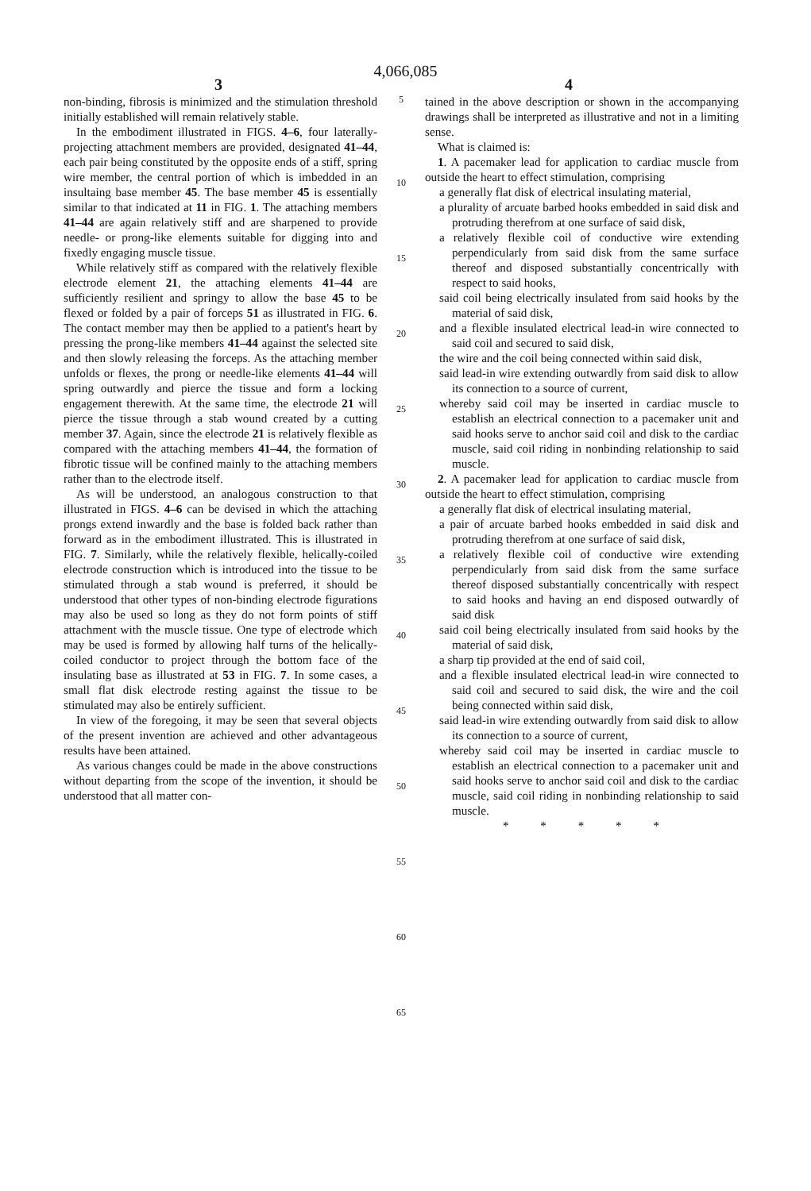4,066,085
3 4
non-binding, fibrosis is minimized and the stimulation threshold initially established will remain relatively stable.
In the embodiment illustrated in FIGS. 4–6, four laterally-projecting attachment members are provided, designated 41–44, each pair being constituted by the opposite ends of a stiff, spring wire member, the central portion of which is imbedded in an insultaing base member 45. The base member 45 is essentially similar to that indicated at 11 in FIG. 1. The attaching members 41–44 are again relatively stiff and are sharpened to provide needle- or prong-like elements suitable for digging into and fixedly engaging muscle tissue.
While relatively stiff as compared with the relatively flexible electrode element 21, the attaching elements 41–44 are sufficiently resilient and springy to allow the base 45 to be flexed or folded by a pair of forceps 51 as illustrated in FIG. 6. The contact member may then be applied to a patient's heart by pressing the prong-like members 41–44 against the selected site and then slowly releasing the forceps. As the attaching member unfolds or flexes, the prong or needle-like elements 41–44 will spring outwardly and pierce the tissue and form a locking engagement therewith. At the same time, the electrode 21 will pierce the tissue through a stab wound created by a cutting member 37. Again, since the electrode 21 is relatively flexible as compared with the attaching members 41–44, the formation of fibrotic tissue will be confined mainly to the attaching members rather than to the electrode itself.
As will be understood, an analogous construction to that illustrated in FIGS. 4–6 can be devised in which the attaching prongs extend inwardly and the base is folded back rather than forward as in the embodiment illustrated. This is illustrated in FIG. 7. Similarly, while the relatively flexible, helically-coiled electrode construction which is introduced into the tissue to be stimulated through a stab wound is preferred, it should be understood that other types of non-binding electrode figurations may also be used so long as they do not form points of stiff attachment with the muscle tissue. One type of electrode which may be used is formed by allowing half turns of the helically-coiled conductor to project through the bottom face of the insulating base as illustrated at 53 in FIG. 7. In some cases, a small flat disk electrode resting against the tissue to be stimulated may also be entirely sufficient.
In view of the foregoing, it may be seen that several objects of the present invention are achieved and other advantageous results have been attained.
As various changes could be made in the above constructions without departing from the scope of the invention, it should be understood that all matter con-
5
10
15
20
25
30
35
40
45
50
55
60
65
tained in the above description or shown in the accompanying drawings shall be interpreted as illustrative and not in a limiting sense.
What is claimed is:
1. A pacemaker lead for application to cardiac muscle from outside the heart to effect stimulation, comprising
a generally flat disk of electrical insulating material,
a plurality of arcuate barbed hooks embedded in said disk and protruding therefrom at one surface of said disk,
a relatively flexible coil of conductive wire extending perpendicularly from said disk from the same surface thereof and disposed substantially concentrically with respect to said hooks,
said coil being electrically insulated from said hooks by the material of said disk,
and a flexible insulated electrical lead-in wire connected to said coil and secured to said disk,
the wire and the coil being connected within said disk,
said lead-in wire extending outwardly from said disk to allow its connection to a source of current,
whereby said coil may be inserted in cardiac muscle to establish an electrical connection to a pacemaker unit and said hooks serve to anchor said coil and disk to the cardiac muscle, said coil riding in nonbinding relationship to said muscle.
2. A pacemaker lead for application to cardiac muscle from outside the heart to effect stimulation, comprising
a generally flat disk of electrical insulating material,
a pair of arcuate barbed hooks embedded in said disk and protruding therefrom at one surface of said disk,
a relatively flexible coil of conductive wire extending perpendicularly from said disk from the same surface thereof disposed substantially concentrically with respect to said hooks and having an end disposed outwardly of said disk
said coil being electrically insulated from said hooks by the material of said disk,
a sharp tip provided at the end of said coil,
and a flexible insulated electrical lead-in wire connected to said coil and secured to said disk, the wire and the coil being connected within said disk,
said lead-in wire extending outwardly from said disk to allow its connection to a source of current,
whereby said coil may be inserted in cardiac muscle to establish an electrical connection to a pacemaker unit and said hooks serve to anchor said coil and disk to the cardiac muscle, said coil riding in nonbinding relationship to said muscle.
* * * * *